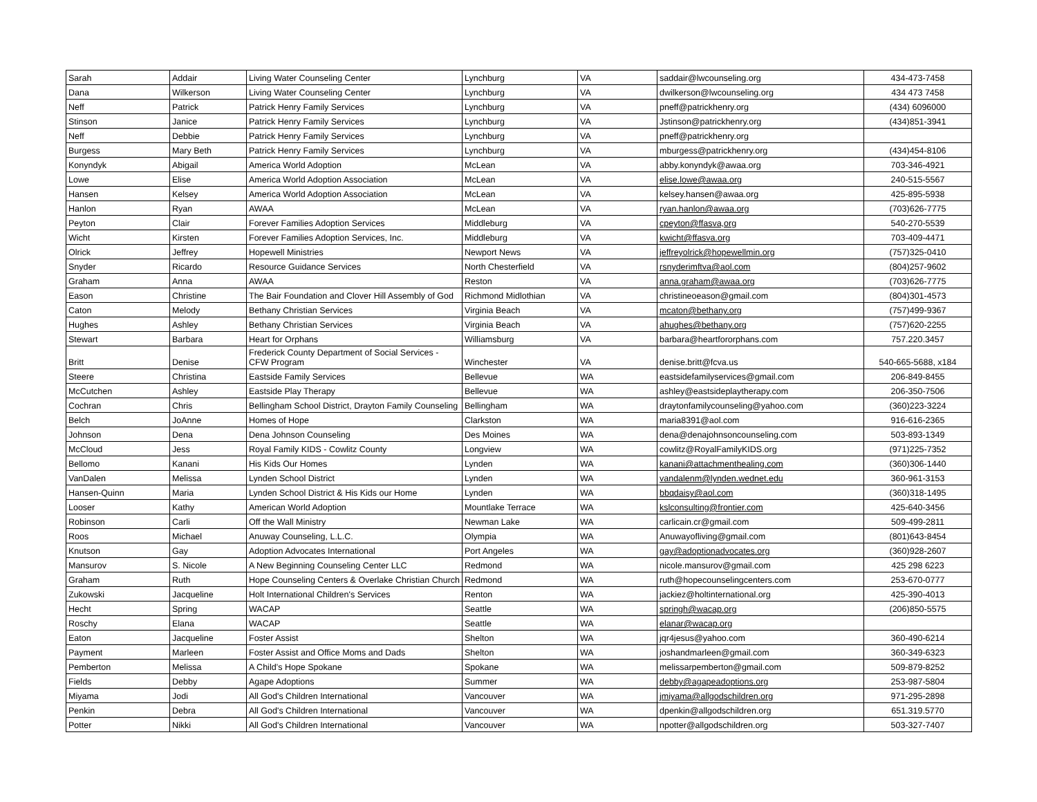| Sarah | Addair | Living Water Counseling Center | Lynchburg | VA | saddair@lwcounseling.org | 434-473-7458 |
| Dana | Wilkerson | Living Water Counseling Center | Lynchburg | VA | dwilkerson@lwcounseling.org | 434 473 7458 |
| Neff | Patrick | Patrick Henry Family Services | Lynchburg | VA | pneff@patrickhenry.org | (434) 6096000 |
| Stinson | Janice | Patrick Henry Family Services | Lynchburg | VA | Jstinson@patrickhenry.org | (434)851-3941 |
| Neff | Debbie | Patrick Henry Family Services | Lynchburg | VA | pneff@patrickhenry.org | |
| Burgess | Mary Beth | Patrick Henry Family Services | Lynchburg | VA | mburgess@patrickhenry.org | (434)454-8106 |
| Konyndyk | Abigail | America World Adoption | McLean | VA | abby.konyndyk@awaa.org | 703-346-4921 |
| Lowe | Elise | America World Adoption Association | McLean | VA | elise.lowe@awaa.org | 240-515-5567 |
| Hansen | Kelsey | America World Adoption Association | McLean | VA | kelsey.hansen@awaa.org | 425-895-5938 |
| Hanlon | Ryan | AWAA | McLean | VA | ryan.hanlon@awaa.org | (703)626-7775 |
| Peyton | Clair | Forever Families Adoption Services | Middleburg | VA | cpeyton@ffasva,org | 540-270-5539 |
| Wicht | Kirsten | Forever Families Adoption Services, Inc. | Middleburg | VA | kwicht@ffasva.org | 703-409-4471 |
| Olrick | Jeffrey | Hopewell Ministries | Newport News | VA | jeffreyolrick@hopewellmin.org | (757)325-0410 |
| Snyder | Ricardo | Resource Guidance Services | North Chesterfield | VA | rsnyderimftva@aol.com | (804)257-9602 |
| Graham | Anna | AWAA | Reston | VA | anna.graham@awaa.org | (703)626-7775 |
| Eason | Christine | The Bair Foundation and Clover Hill Assembly of God | Richmond Midlothian | VA | christineoeason@gmail.com | (804)301-4573 |
| Caton | Melody | Bethany Christian Services | Virginia Beach | VA | mcaton@bethany.org | (757)499-9367 |
| Hughes | Ashley | Bethany Christian Services | Virginia Beach | VA | ahughes@bethany.org | (757)620-2255 |
| Stewart | Barbara | Heart for Orphans | Williamsburg | VA | barbara@heartfororphans.com | 757.220.3457 |
| Britt | Denise | Frederick County Department of Social Services - CFW Program | Winchester | VA | denise.britt@fcva.us | 540-665-5688, x184 |
| Steere | Christina | Eastside Family Services | Bellevue | WA | eastsidefamilyservices@gmail.com | 206-849-8455 |
| McCutchen | Ashley | Eastside Play Therapy | Bellevue | WA | ashley@eastsideplaytherapy.com | 206-350-7506 |
| Cochran | Chris | Bellingham School District, Drayton Family Counseling | Bellingham | WA | draytonfamilycounseling@yahoo.com | (360)223-3224 |
| Belch | JoAnne | Homes of Hope | Clarkston | WA | maria8391@aol.com | 916-616-2365 |
| Johnson | Dena | Dena Johnson Counseling | Des Moines | WA | dena@denajohnsoncounseling.com | 503-893-1349 |
| McCloud | Jess | Royal Family KIDS - Cowlitz County | Longview | WA | cowlitz@RoyalFamilyKIDS.org | (971)225-7352 |
| Bellomo | Kanani | His Kids Our Homes | Lynden | WA | kanani@attachmenthealing.com | (360)306-1440 |
| VanDalen | Melissa | Lynden School District | Lynden | WA | vandalenm@lynden.wednet.edu | 360-961-3153 |
| Hansen-Quinn | Maria | Lynden School District & His Kids our Home | Lynden | WA | bbqdaisy@aol.com | (360)318-1495 |
| Looser | Kathy | American World Adoption | Mountlake Terrace | WA | kslconsulting@frontier.com | 425-640-3456 |
| Robinson | Carli | Off the Wall Ministry | Newman Lake | WA | carlicain.cr@gmail.com | 509-499-2811 |
| Roos | Michael | Anuway Counseling, L.L.C. | Olympia | WA | Anuwayofliving@gmail.com | (801)643-8454 |
| Knutson | Gay | Adoption Advocates International | Port Angeles | WA | gay@adoptionadvocates.org | (360)928-2607 |
| Mansurov | S. Nicole | A New Beginning Counseling Center LLC | Redmond | WA | nicole.mansurov@gmail.com | 425 298 6223 |
| Graham | Ruth | Hope Counseling Centers & Overlake Christian Church | Redmond | WA | ruth@hopecounselingcenters.com | 253-670-0777 |
| Zukowski | Jacqueline | Holt International Children's Services | Renton | WA | jackiez@holtinternational.org | 425-390-4013 |
| Hecht | Spring | WACAP | Seattle | WA | springh@wacap.org | (206)850-5575 |
| Roschy | Elana | WACAP | Seattle | WA | elanar@wacap.org | |
| Eaton | Jacqueline | Foster Assist | Shelton | WA | jqr4jesus@yahoo.com | 360-490-6214 |
| Payment | Marleen | Foster Assist and Office Moms and Dads | Shelton | WA | joshandmarleen@gmail.com | 360-349-6323 |
| Pemberton | Melissa | A Child’s Hope Spokane | Spokane | WA | melissarpemberton@gmail.com | 509-879-8252 |
| Fields | Debby | Agape Adoptions | Summer | WA | debby@agapeadoptions.org | 253-987-5804 |
| Miyama | Jodi | All God's Children International | Vancouver | WA | jmiyama@allgodschildren.org | 971-295-2898 |
| Penkin | Debra | All God's Children International | Vancouver | WA | dpenkin@allgodschildren.org | 651.319.5770 |
| Potter | Nikki | All God's Children International | Vancouver | WA | npotter@allgodschildren.org | 503-327-7407 |